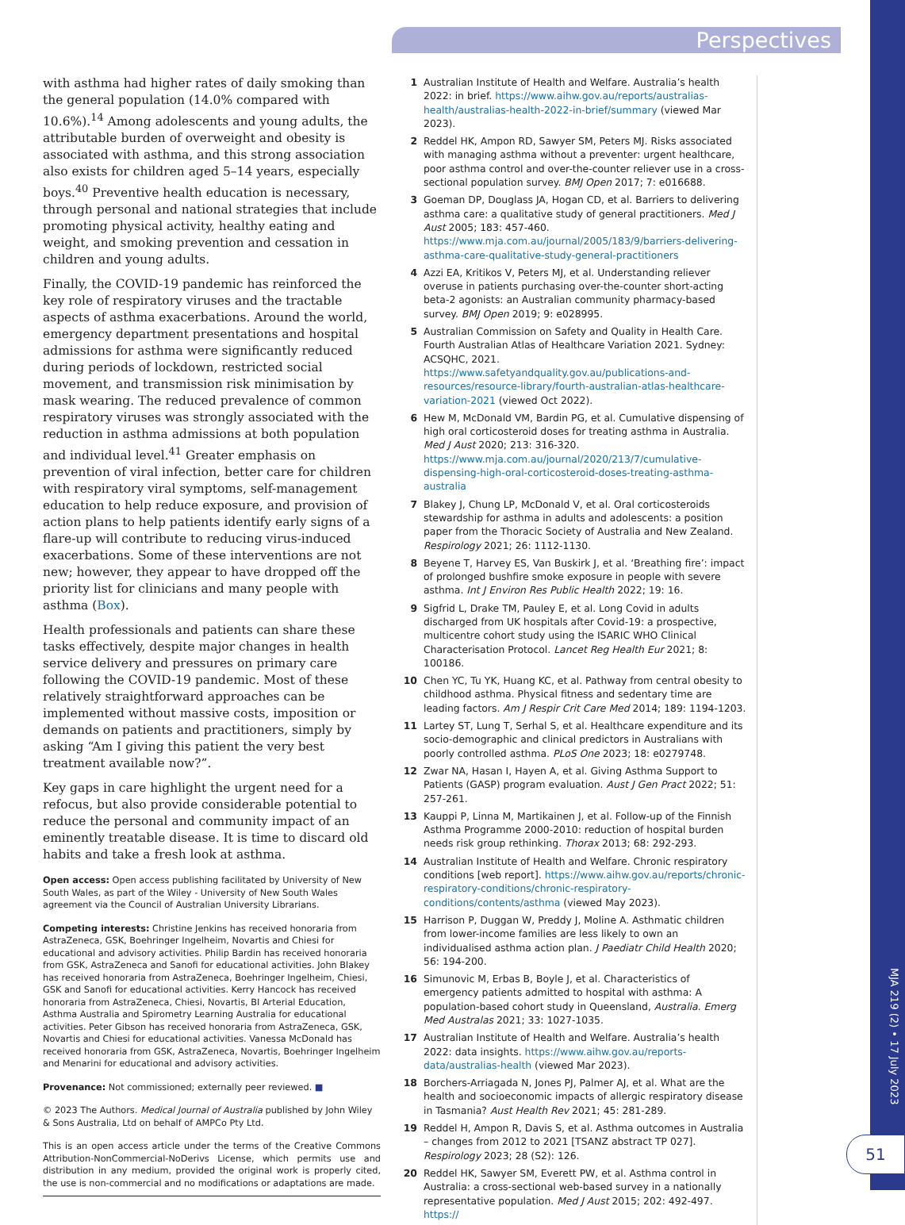Perspectives
with asthma had higher rates of daily smoking than the general population (14.0% compared with 10.6%).<sup>14</sup> Among adolescents and young adults, the attributable burden of overweight and obesity is associated with asthma, and this strong association also exists for children aged 5–14 years, especially boys.<sup>40</sup> Preventive health education is necessary, through personal and national strategies that include promoting physical activity, healthy eating and weight, and smoking prevention and cessation in children and young adults.
Finally, the COVID-19 pandemic has reinforced the key role of respiratory viruses and the tractable aspects of asthma exacerbations. Around the world, emergency department presentations and hospital admissions for asthma were significantly reduced during periods of lockdown, restricted social movement, and transmission risk minimisation by mask wearing. The reduced prevalence of common respiratory viruses was strongly associated with the reduction in asthma admissions at both population and individual level.<sup>41</sup> Greater emphasis on prevention of viral infection, better care for children with respiratory viral symptoms, self-management education to help reduce exposure, and provision of action plans to help patients identify early signs of a flare-up will contribute to reducing virus-induced exacerbations. Some of these interventions are not new; however, they appear to have dropped off the priority list for clinicians and many people with asthma (Box).
Health professionals and patients can share these tasks effectively, despite major changes in health service delivery and pressures on primary care following the COVID-19 pandemic. Most of these relatively straightforward approaches can be implemented without massive costs, imposition or demands on patients and practitioners, simply by asking “Am I giving this patient the very best treatment available now?”.
Key gaps in care highlight the urgent need for a refocus, but also provide considerable potential to reduce the personal and community impact of an eminently treatable disease. It is time to discard old habits and take a fresh look at asthma.
Open access: Open access publishing facilitated by University of New South Wales, as part of the Wiley - University of New South Wales agreement via the Council of Australian University Librarians.
Competing interests: Christine Jenkins has received honoraria from AstraZeneca, GSK, Boehringer Ingelheim, Novartis and Chiesi for educational and advisory activities. Philip Bardin has received honoraria from GSK, AstraZeneca and Sanofi for educational activities. John Blakey has received honoraria from AstraZeneca, Boehringer Ingelheim, Chiesi, GSK and Sanofi for educational activities. Kerry Hancock has received honoraria from AstraZeneca, Chiesi, Novartis, BI Arterial Education, Asthma Australia and Spirometry Learning Australia for educational activities. Peter Gibson has received honoraria from AstraZeneca, GSK, Novartis and Chiesi for educational activities. Vanessa McDonald has received honoraria from GSK, AstraZeneca, Novartis, Boehringer Ingelheim and Menarini for educational and advisory activities.
Provenance: Not commissioned; externally peer reviewed. ■
© 2023 The Authors. Medical Journal of Australia published by John Wiley & Sons Australia, Ltd on behalf of AMPCo Pty Ltd.
This is an open access article under the terms of the Creative Commons Attribution-NonCommercial-NoDerivs License, which permits use and distribution in any medium, provided the original work is properly cited, the use is non-commercial and no modifications or adaptations are made.
1 Australian Institute of Health and Welfare. Australia’s health 2022: in brief. https://www.aihw.gov.au/reports/australias-health/australias-health-2022-in-brief/summary (viewed Mar 2023).
2 Reddel HK, Ampon RD, Sawyer SM, Peters MJ. Risks associated with managing asthma without a preventer: urgent healthcare, poor asthma control and over-the-counter reliever use in a cross-sectional population survey. BMJ Open 2017; 7: e016688.
3 Goeman DP, Douglass JA, Hogan CD, et al. Barriers to delivering asthma care: a qualitative study of general practitioners. Med J Aust 2005; 183: 457-460. https://www.mja.com.au/journal/2005/183/9/barriers-delivering-asthma-care-qualitative-study-general-practitioners
4 Azzi EA, Kritikos V, Peters MJ, et al. Understanding reliever overuse in patients purchasing over-the-counter short-acting beta-2 agonists: an Australian community pharmacy-based survey. BMJ Open 2019; 9: e028995.
5 Australian Commission on Safety and Quality in Health Care. Fourth Australian Atlas of Healthcare Variation 2021. Sydney: ACSQHC, 2021. https://www.safetyandquality.gov.au/publications-and-resources/resource-library/fourth-australian-atlas-healthcare-variation-2021 (viewed Oct 2022).
6 Hew M, McDonald VM, Bardin PG, et al. Cumulative dispensing of high oral corticosteroid doses for treating asthma in Australia. Med J Aust 2020; 213: 316-320. https://www.mja.com.au/journal/2020/213/7/cumulative-dispensing-high-oral-corticosteroid-doses-treating-asthma-australia
7 Blakey J, Chung LP, McDonald V, et al. Oral corticosteroids stewardship for asthma in adults and adolescents: a position paper from the Thoracic Society of Australia and New Zealand. Respirology 2021; 26: 1112-1130.
8 Beyene T, Harvey ES, Van Buskirk J, et al. ‘Breathing fire’: impact of prolonged bushfire smoke exposure in people with severe asthma. Int J Environ Res Public Health 2022; 19: 16.
9 Sigfrid L, Drake TM, Pauley E, et al. Long Covid in adults discharged from UK hospitals after Covid-19: a prospective, multicentre cohort study using the ISARIC WHO Clinical Characterisation Protocol. Lancet Reg Health Eur 2021; 8: 100186.
10 Chen YC, Tu YK, Huang KC, et al. Pathway from central obesity to childhood asthma. Physical fitness and sedentary time are leading factors. Am J Respir Crit Care Med 2014; 189: 1194-1203.
11 Lartey ST, Lung T, Serhal S, et al. Healthcare expenditure and its socio-demographic and clinical predictors in Australians with poorly controlled asthma. PLoS One 2023; 18: e0279748.
12 Zwar NA, Hasan I, Hayen A, et al. Giving Asthma Support to Patients (GASP) program evaluation. Aust J Gen Pract 2022; 51: 257-261.
13 Kauppi P, Linna M, Martikainen J, et al. Follow-up of the Finnish Asthma Programme 2000-2010: reduction of hospital burden needs risk group rethinking. Thorax 2013; 68: 292-293.
14 Australian Institute of Health and Welfare. Chronic respiratory conditions [web report]. https://www.aihw.gov.au/reports/chronic-respiratory-conditions/chronic-respiratory-conditions/contents/asthma (viewed May 2023).
15 Harrison P, Duggan W, Preddy J, Moline A. Asthmatic children from lower-income families are less likely to own an individualised asthma action plan. J Paediatr Child Health 2020; 56: 194-200.
16 Simunovic M, Erbas B, Boyle J, et al. Characteristics of emergency patients admitted to hospital with asthma: A population-based cohort study in Queensland, Australia. Emerg Med Australas 2021; 33: 1027-1035.
17 Australian Institute of Health and Welfare. Australia’s health 2022: data insights. https://www.aihw.gov.au/reports-data/australias-health (viewed Mar 2023).
18 Borchers-Arriagada N, Jones PJ, Palmer AJ, et al. What are the health and socioeconomic impacts of allergic respiratory disease in Tasmania? Aust Health Rev 2021; 45: 281-289.
19 Reddel H, Ampon R, Davis S, et al. Asthma outcomes in Australia – changes from 2012 to 2021 [TSANZ abstract TP 027]. Respirology 2023; 28 (S2): 126.
20 Reddel HK, Sawyer SM, Everett PW, et al. Asthma control in Australia: a cross-sectional web-based survey in a nationally representative population. Med J Aust 2015; 202: 492-497. https://
MJA 219 (2) • 17 July 2023
51